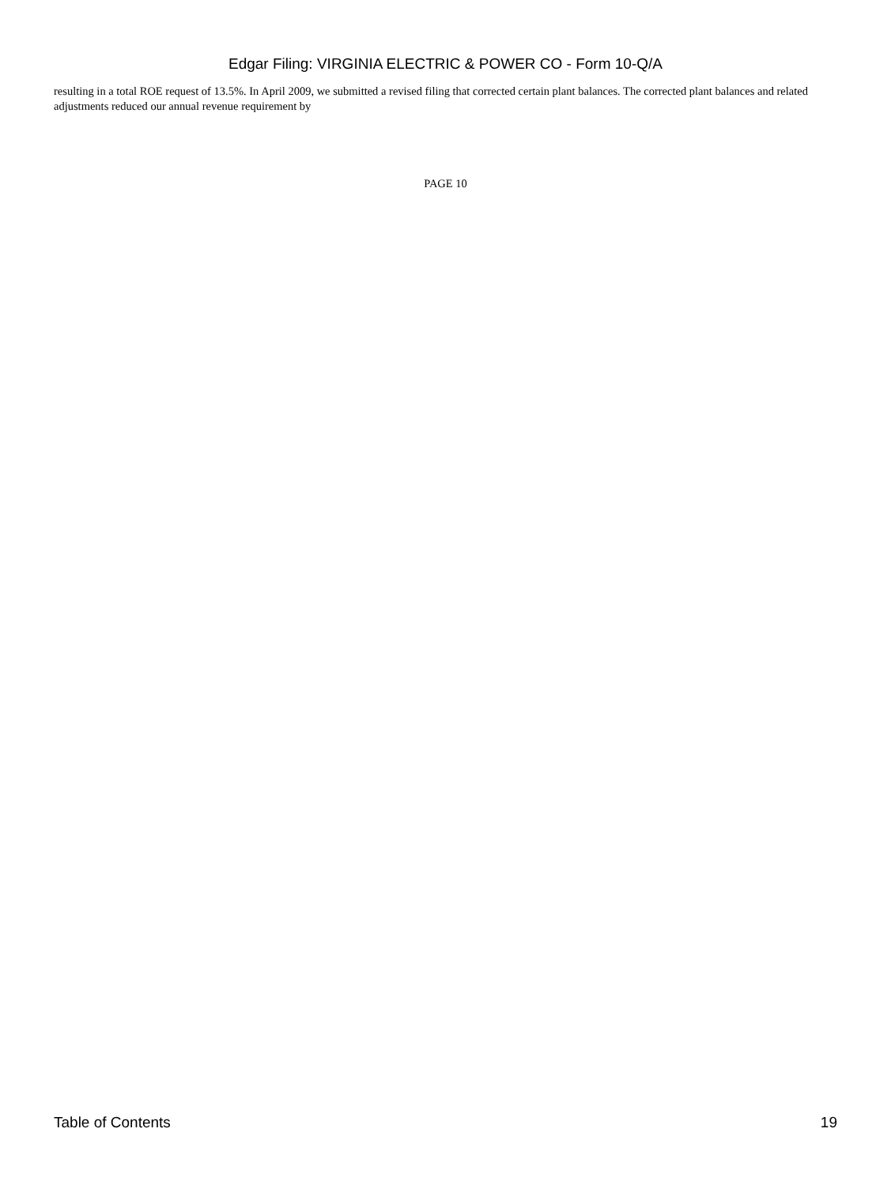Edgar Filing: VIRGINIA ELECTRIC & POWER CO - Form 10-Q/A
resulting in a total ROE request of 13.5%. In April 2009, we submitted a revised filing that corrected certain plant balances. The corrected plant balances and related adjustments reduced our annual revenue requirement by
PAGE 10
Table of Contents 19